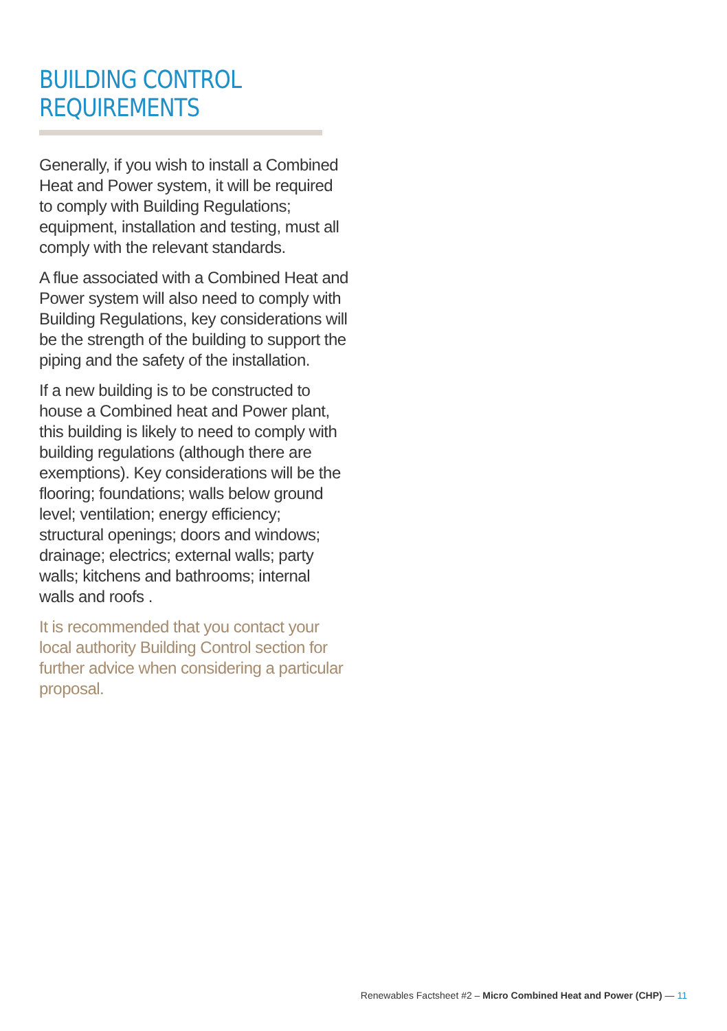BUILDING CONTROL REQUIREMENTS
Generally, if you wish to install a Combined Heat and Power system, it will be required to comply with Building Regulations; equipment, installation and testing, must all comply with the relevant standards.
A flue associated with a Combined Heat and Power system will also need to comply with Building Regulations, key considerations will be the strength of the building to support the piping and the safety of the installation.
If a new building is to be constructed to house a Combined heat and Power plant, this building is likely to need to comply with building regulations (although there are exemptions). Key considerations will be the flooring; foundations; walls below ground level; ventilation; energy efficiency; structural openings; doors and windows; drainage; electrics; external walls; party walls; kitchens and bathrooms; internal walls and roofs .
It is recommended that you contact your local authority Building Control section for further advice when considering a particular proposal.
Renewables Factsheet #2 – Micro Combined Heat and Power (CHP) — 11